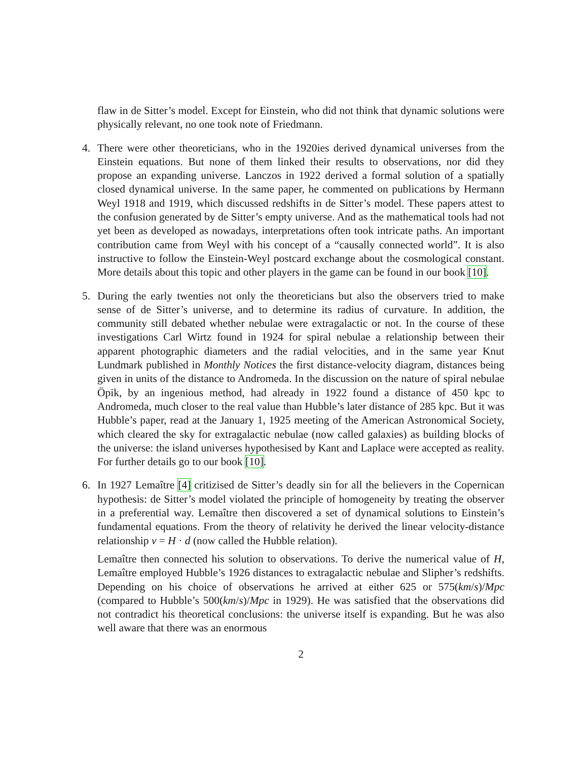flaw in de Sitter’s model. Except for Einstein, who did not think that dynamic solutions were physically relevant, no one took note of Friedmann.
4. There were other theoreticians, who in the 1920ies derived dynamical universes from the Einstein equations. But none of them linked their results to observations, nor did they propose an expanding universe. Lanczos in 1922 derived a formal solution of a spatially closed dynamical universe. In the same paper, he commented on publications by Hermann Weyl 1918 and 1919, which discussed redshifts in de Sitter’s model. These papers attest to the confusion generated by de Sitter’s empty universe. And as the mathematical tools had not yet been as developed as nowadays, interpretations often took intricate paths. An important contribution came from Weyl with his concept of a “causally connected world”. It is also instructive to follow the Einstein-Weyl postcard exchange about the cosmological constant. More details about this topic and other players in the game can be found in our book [10].
5. During the early twenties not only the theoreticians but also the observers tried to make sense of de Sitter’s universe, and to determine its radius of curvature. In addition, the community still debated whether nebulae were extragalactic or not. In the course of these investigations Carl Wirtz found in 1924 for spiral nebulae a relationship between their apparent photographic diameters and the radial velocities, and in the same year Knut Lundmark published in Monthly Notices the first distance-velocity diagram, distances being given in units of the distance to Andromeda. In the discussion on the nature of spiral nebulae Öpik, by an ingenious method, had already in 1922 found a distance of 450 kpc to Andromeda, much closer to the real value than Hubble’s later distance of 285 kpc. But it was Hubble’s paper, read at the January 1, 1925 meeting of the American Astronomical Society, which cleared the sky for extragalactic nebulae (now called galaxies) as building blocks of the universe: the island universes hypothesised by Kant and Laplace were accepted as reality. For further details go to our book [10].
6. In 1927 Lemaître [4] critizised de Sitter’s deadly sin for all the believers in the Copernican hypothesis: de Sitter’s model violated the principle of homogeneity by treating the observer in a preferential way. Lemaître then discovered a set of dynamical solutions to Einstein’s fundamental equations. From the theory of relativity he derived the linear velocity-distance relationship v = H · d (now called the Hubble relation).
Lemaître then connected his solution to observations. To derive the numerical value of H, Lemaître employed Hubble’s 1926 distances to extragalactic nebulae and Slipher’s redshifts. Depending on his choice of observations he arrived at either 625 or 575(km/s)/Mpc (compared to Hubble’s 500(km/s)/Mpc in 1929). He was satisfied that the observations did not contradict his theoretical conclusions: the universe itself is expanding. But he was also well aware that there was an enormous
2